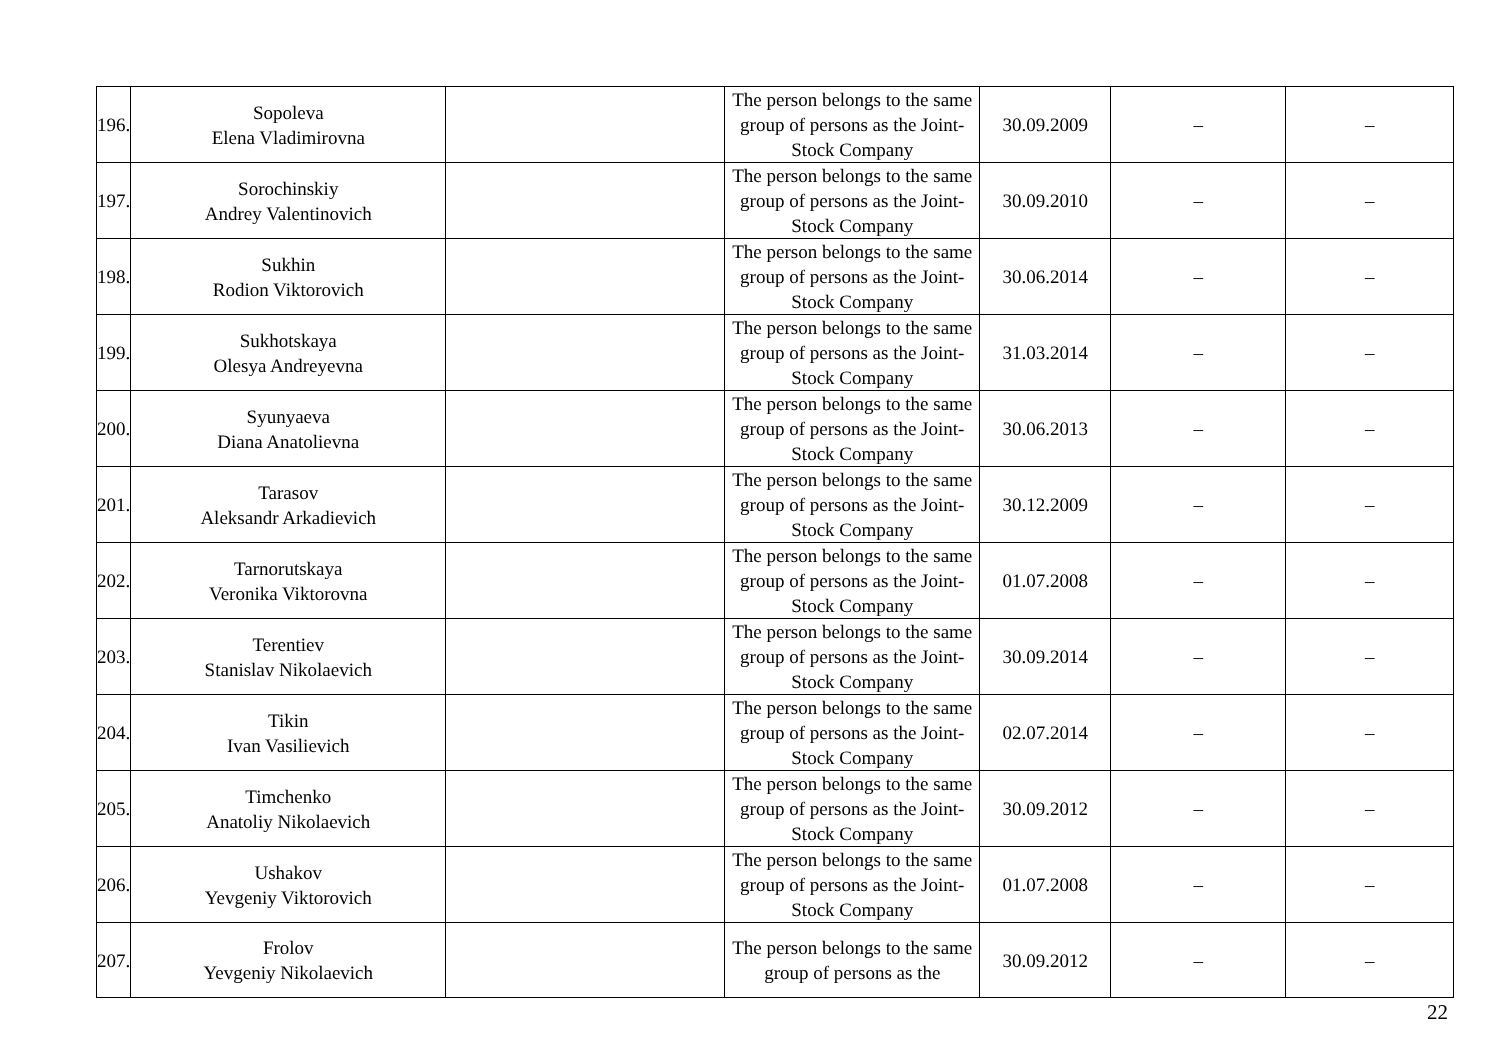| 196. | Sopoleva Elena Vladimirovna | | The person belongs to the same group of persons as the Joint-Stock Company | 30.09.2009 | – | – |
| 197. | Sorochinskiy Andrey Valentinovich | | The person belongs to the same group of persons as the Joint-Stock Company | 30.09.2010 | – | – |
| 198. | Sukhin Rodion Viktorovich | | The person belongs to the same group of persons as the Joint-Stock Company | 30.06.2014 | – | – |
| 199. | Sukhotskaya Olesya Andreyevna | | The person belongs to the same group of persons as the Joint-Stock Company | 31.03.2014 | – | – |
| 200. | Syunyaeva Diana Anatolievna | | The person belongs to the same group of persons as the Joint-Stock Company | 30.06.2013 | – | – |
| 201. | Tarasov Aleksandr Arkadievich | | The person belongs to the same group of persons as the Joint-Stock Company | 30.12.2009 | – | – |
| 202. | Tarnorutskaya Veronika Viktorovna | | The person belongs to the same group of persons as the Joint-Stock Company | 01.07.2008 | – | – |
| 203. | Terentiev Stanislav Nikolaevich | | The person belongs to the same group of persons as the Joint-Stock Company | 30.09.2014 | – | – |
| 204. | Tikin Ivan Vasilievich | | The person belongs to the same group of persons as the Joint-Stock Company | 02.07.2014 | – | – |
| 205. | Timchenko Anatoliy Nikolaevich | | The person belongs to the same group of persons as the Joint-Stock Company | 30.09.2012 | – | – |
| 206. | Ushakov Yevgeniy Viktorovich | | The person belongs to the same group of persons as the Joint-Stock Company | 01.07.2008 | – | – |
| 207. | Frolov Yevgeniy Nikolaevich | | The person belongs to the same group of persons as the | 30.09.2012 | – | – |
22